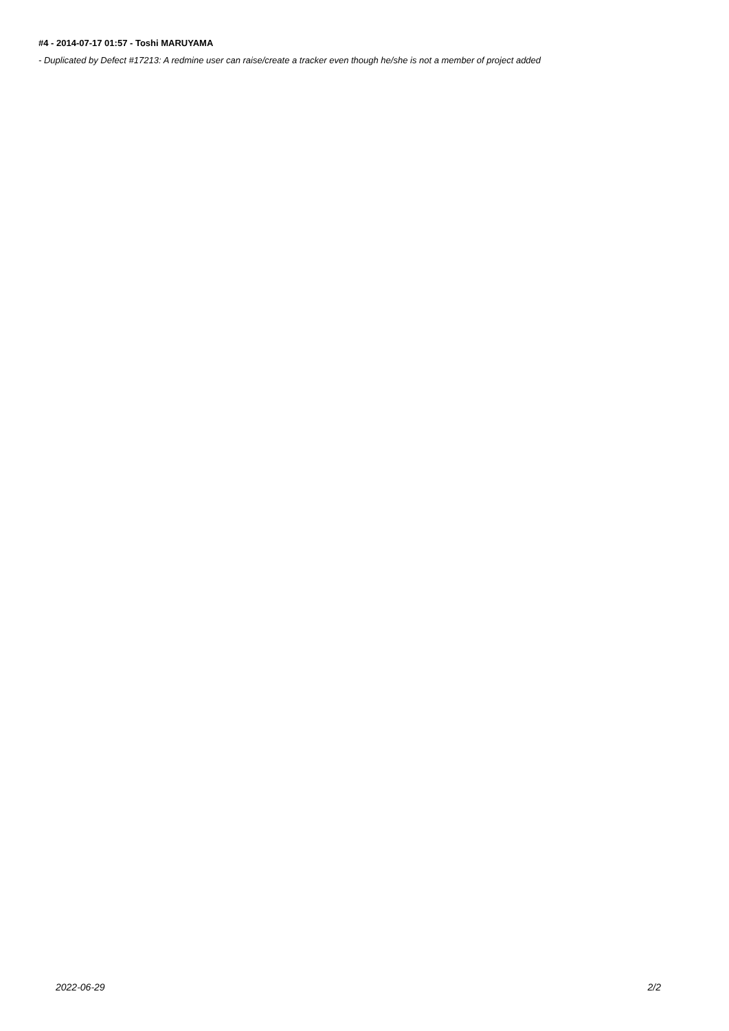#4 - 2014-07-17 01:57 - Toshi MARUYAMA
- Duplicated by Defect #17213: A redmine user can raise/create a tracker even though he/she is not a member of project added
2022-06-29 2/2